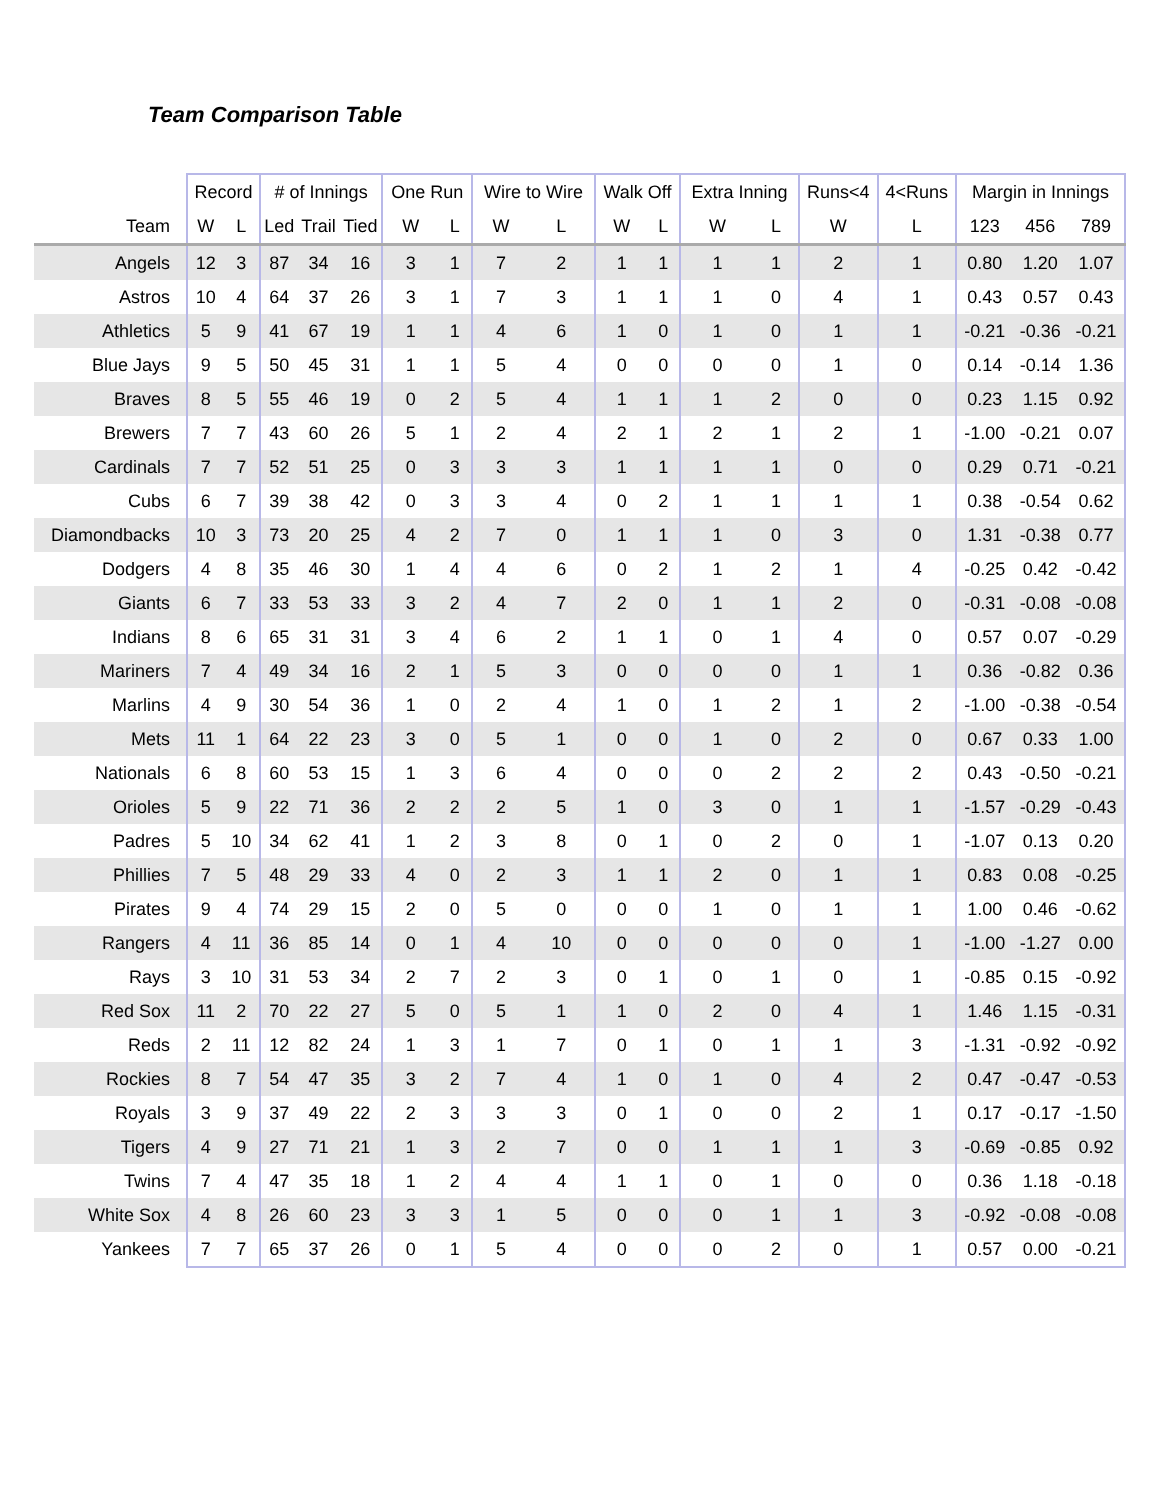Team Comparison Table
| | Record | | # of Innings | | | One Run | | Wire to Wire | | Walk Off | | Extra Inning | | Runs<4 | 4<Runs | Margin in Innings | | |
| --- | --- | --- | --- | --- | --- | --- | --- | --- | --- | --- | --- | --- | --- | --- | --- | --- | --- | --- |
| Team | W | L | Led | Trail | Tied | W | L | W | L | W | L | W | L | W | L | 123 | 456 | 789 |
| Angels | 12 | 3 | 87 | 34 | 16 | 3 | 1 | 7 | 2 | 1 | 1 | 1 | 1 | 2 | 1 | 0.80 | 1.20 | 1.07 |
| Astros | 10 | 4 | 64 | 37 | 26 | 3 | 1 | 7 | 3 | 1 | 1 | 1 | 0 | 4 | 1 | 0.43 | 0.57 | 0.43 |
| Athletics | 5 | 9 | 41 | 67 | 19 | 1 | 1 | 4 | 6 | 1 | 0 | 1 | 0 | 1 | 1 | -0.21 | -0.36 | -0.21 |
| Blue Jays | 9 | 5 | 50 | 45 | 31 | 1 | 1 | 5 | 4 | 0 | 0 | 0 | 0 | 1 | 0 | 0.14 | -0.14 | 1.36 |
| Braves | 8 | 5 | 55 | 46 | 19 | 0 | 2 | 5 | 4 | 1 | 1 | 1 | 2 | 0 | 0 | 0.23 | 1.15 | 0.92 |
| Brewers | 7 | 7 | 43 | 60 | 26 | 5 | 1 | 2 | 4 | 2 | 1 | 2 | 1 | 2 | 1 | -1.00 | -0.21 | 0.07 |
| Cardinals | 7 | 7 | 52 | 51 | 25 | 0 | 3 | 3 | 3 | 1 | 1 | 1 | 1 | 0 | 0 | 0.29 | 0.71 | -0.21 |
| Cubs | 6 | 7 | 39 | 38 | 42 | 0 | 3 | 3 | 4 | 0 | 2 | 1 | 1 | 1 | 1 | 0.38 | -0.54 | 0.62 |
| Diamondbacks | 10 | 3 | 73 | 20 | 25 | 4 | 2 | 7 | 0 | 1 | 1 | 1 | 0 | 3 | 0 | 1.31 | -0.38 | 0.77 |
| Dodgers | 4 | 8 | 35 | 46 | 30 | 1 | 4 | 4 | 6 | 0 | 2 | 1 | 2 | 1 | 4 | -0.25 | 0.42 | -0.42 |
| Giants | 6 | 7 | 33 | 53 | 33 | 3 | 2 | 4 | 7 | 2 | 0 | 1 | 1 | 2 | 0 | -0.31 | -0.08 | -0.08 |
| Indians | 8 | 6 | 65 | 31 | 31 | 3 | 4 | 6 | 2 | 1 | 1 | 0 | 1 | 4 | 0 | 0.57 | 0.07 | -0.29 |
| Mariners | 7 | 4 | 49 | 34 | 16 | 2 | 1 | 5 | 3 | 0 | 0 | 0 | 0 | 1 | 1 | 0.36 | -0.82 | 0.36 |
| Marlins | 4 | 9 | 30 | 54 | 36 | 1 | 0 | 2 | 4 | 1 | 0 | 1 | 2 | 1 | 2 | -1.00 | -0.38 | -0.54 |
| Mets | 11 | 1 | 64 | 22 | 23 | 3 | 0 | 5 | 1 | 0 | 0 | 1 | 0 | 2 | 0 | 0.67 | 0.33 | 1.00 |
| Nationals | 6 | 8 | 60 | 53 | 15 | 1 | 3 | 6 | 4 | 0 | 0 | 0 | 2 | 2 | 2 | 0.43 | -0.50 | -0.21 |
| Orioles | 5 | 9 | 22 | 71 | 36 | 2 | 2 | 2 | 5 | 1 | 0 | 3 | 0 | 1 | 1 | -1.57 | -0.29 | -0.43 |
| Padres | 5 | 10 | 34 | 62 | 41 | 1 | 2 | 3 | 8 | 0 | 1 | 0 | 2 | 0 | 1 | -1.07 | 0.13 | 0.20 |
| Phillies | 7 | 5 | 48 | 29 | 33 | 4 | 0 | 2 | 3 | 1 | 1 | 2 | 0 | 1 | 1 | 0.83 | 0.08 | -0.25 |
| Pirates | 9 | 4 | 74 | 29 | 15 | 2 | 0 | 5 | 0 | 0 | 0 | 1 | 0 | 1 | 1 | 1.00 | 0.46 | -0.62 |
| Rangers | 4 | 11 | 36 | 85 | 14 | 0 | 1 | 4 | 10 | 0 | 0 | 0 | 0 | 0 | 1 | -1.00 | -1.27 | 0.00 |
| Rays | 3 | 10 | 31 | 53 | 34 | 2 | 7 | 2 | 3 | 0 | 1 | 0 | 1 | 0 | 1 | -0.85 | 0.15 | -0.92 |
| Red Sox | 11 | 2 | 70 | 22 | 27 | 5 | 0 | 5 | 1 | 1 | 0 | 2 | 0 | 4 | 1 | 1.46 | 1.15 | -0.31 |
| Reds | 2 | 11 | 12 | 82 | 24 | 1 | 3 | 1 | 7 | 0 | 1 | 0 | 1 | 1 | 3 | -1.31 | -0.92 | -0.92 |
| Rockies | 8 | 7 | 54 | 47 | 35 | 3 | 2 | 7 | 4 | 1 | 0 | 1 | 0 | 4 | 2 | 0.47 | -0.47 | -0.53 |
| Royals | 3 | 9 | 37 | 49 | 22 | 2 | 3 | 3 | 3 | 0 | 1 | 0 | 0 | 2 | 1 | 0.17 | -0.17 | -1.50 |
| Tigers | 4 | 9 | 27 | 71 | 21 | 1 | 3 | 2 | 7 | 0 | 0 | 1 | 1 | 1 | 3 | -0.69 | -0.85 | 0.92 |
| Twins | 7 | 4 | 47 | 35 | 18 | 1 | 2 | 4 | 4 | 1 | 1 | 0 | 1 | 0 | 0 | 0.36 | 1.18 | -0.18 |
| White Sox | 4 | 8 | 26 | 60 | 23 | 3 | 3 | 1 | 5 | 0 | 0 | 0 | 1 | 1 | 3 | -0.92 | -0.08 | -0.08 |
| Yankees | 7 | 7 | 65 | 37 | 26 | 0 | 1 | 5 | 4 | 0 | 0 | 0 | 2 | 0 | 1 | 0.57 | 0.00 | -0.21 |